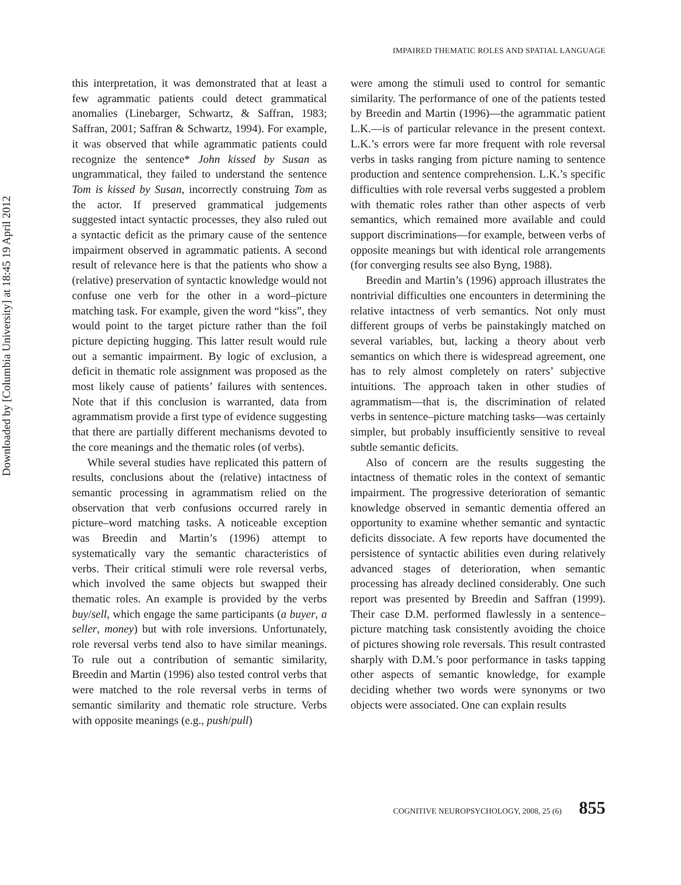Downloaded by [Columbia University] at 18:45 19 April 2012
IMPAIRED THEMATIC ROLES AND SPATIAL LANGUAGE
this interpretation, it was demonstrated that at least a few agrammatic patients could detect grammatical anomalies (Linebarger, Schwartz, & Saffran, 1983; Saffran, 2001; Saffran & Schwartz, 1994). For example, it was observed that while agrammatic patients could recognize the sentence* John kissed by Susan as ungrammatical, they failed to understand the sentence Tom is kissed by Susan, incorrectly construing Tom as the actor. If preserved grammatical judgements suggested intact syntactic processes, they also ruled out a syntactic deficit as the primary cause of the sentence impairment observed in agrammatic patients. A second result of relevance here is that the patients who show a (relative) preservation of syntactic knowledge would not confuse one verb for the other in a word–picture matching task. For example, given the word “kiss”, they would point to the target picture rather than the foil picture depicting hugging. This latter result would rule out a semantic impairment. By logic of exclusion, a deficit in thematic role assignment was proposed as the most likely cause of patients’ failures with sentences. Note that if this conclusion is warranted, data from agrammatism provide a first type of evidence suggesting that there are partially different mechanisms devoted to the core meanings and the thematic roles (of verbs).
While several studies have replicated this pattern of results, conclusions about the (relative) intactness of semantic processing in agrammatism relied on the observation that verb confusions occurred rarely in picture–word matching tasks. A noticeable exception was Breedin and Martin’s (1996) attempt to systematically vary the semantic characteristics of verbs. Their critical stimuli were role reversal verbs, which involved the same objects but swapped their thematic roles. An example is provided by the verbs buy/sell, which engage the same participants (a buyer, a seller, money) but with role inversions. Unfortunately, role reversal verbs tend also to have similar meanings. To rule out a contribution of semantic similarity, Breedin and Martin (1996) also tested control verbs that were matched to the role reversal verbs in terms of semantic similarity and thematic role structure. Verbs with opposite meanings (e.g., push/pull)
were among the stimuli used to control for semantic similarity. The performance of one of the patients tested by Breedin and Martin (1996)—the agrammatic patient L.K.—is of particular relevance in the present context. L.K.’s errors were far more frequent with role reversal verbs in tasks ranging from picture naming to sentence production and sentence comprehension. L.K.’s specific difficulties with role reversal verbs suggested a problem with thematic roles rather than other aspects of verb semantics, which remained more available and could support discriminations—for example, between verbs of opposite meanings but with identical role arrangements (for converging results see also Byng, 1988).
Breedin and Martin’s (1996) approach illustrates the nontrivial difficulties one encounters in determining the relative intactness of verb semantics. Not only must different groups of verbs be painstakingly matched on several variables, but, lacking a theory about verb semantics on which there is widespread agreement, one has to rely almost completely on raters’ subjective intuitions. The approach taken in other studies of agrammatism—that is, the discrimination of related verbs in sentence–picture matching tasks—was certainly simpler, but probably insufficiently sensitive to reveal subtle semantic deficits.
Also of concern are the results suggesting the intactness of thematic roles in the context of semantic impairment. The progressive deterioration of semantic knowledge observed in semantic dementia offered an opportunity to examine whether semantic and syntactic deficits dissociate. A few reports have documented the persistence of syntactic abilities even during relatively advanced stages of deterioration, when semantic processing has already declined considerably. One such report was presented by Breedin and Saffran (1999). Their case D.M. performed flawlessly in a sentence–picture matching task consistently avoiding the choice of pictures showing role reversals. This result contrasted sharply with D.M.’s poor performance in tasks tapping other aspects of semantic knowledge, for example deciding whether two words were synonyms or two objects were associated. One can explain results
COGNITIVE NEUROPSYCHOLOGY, 2008, 25 (6) 855